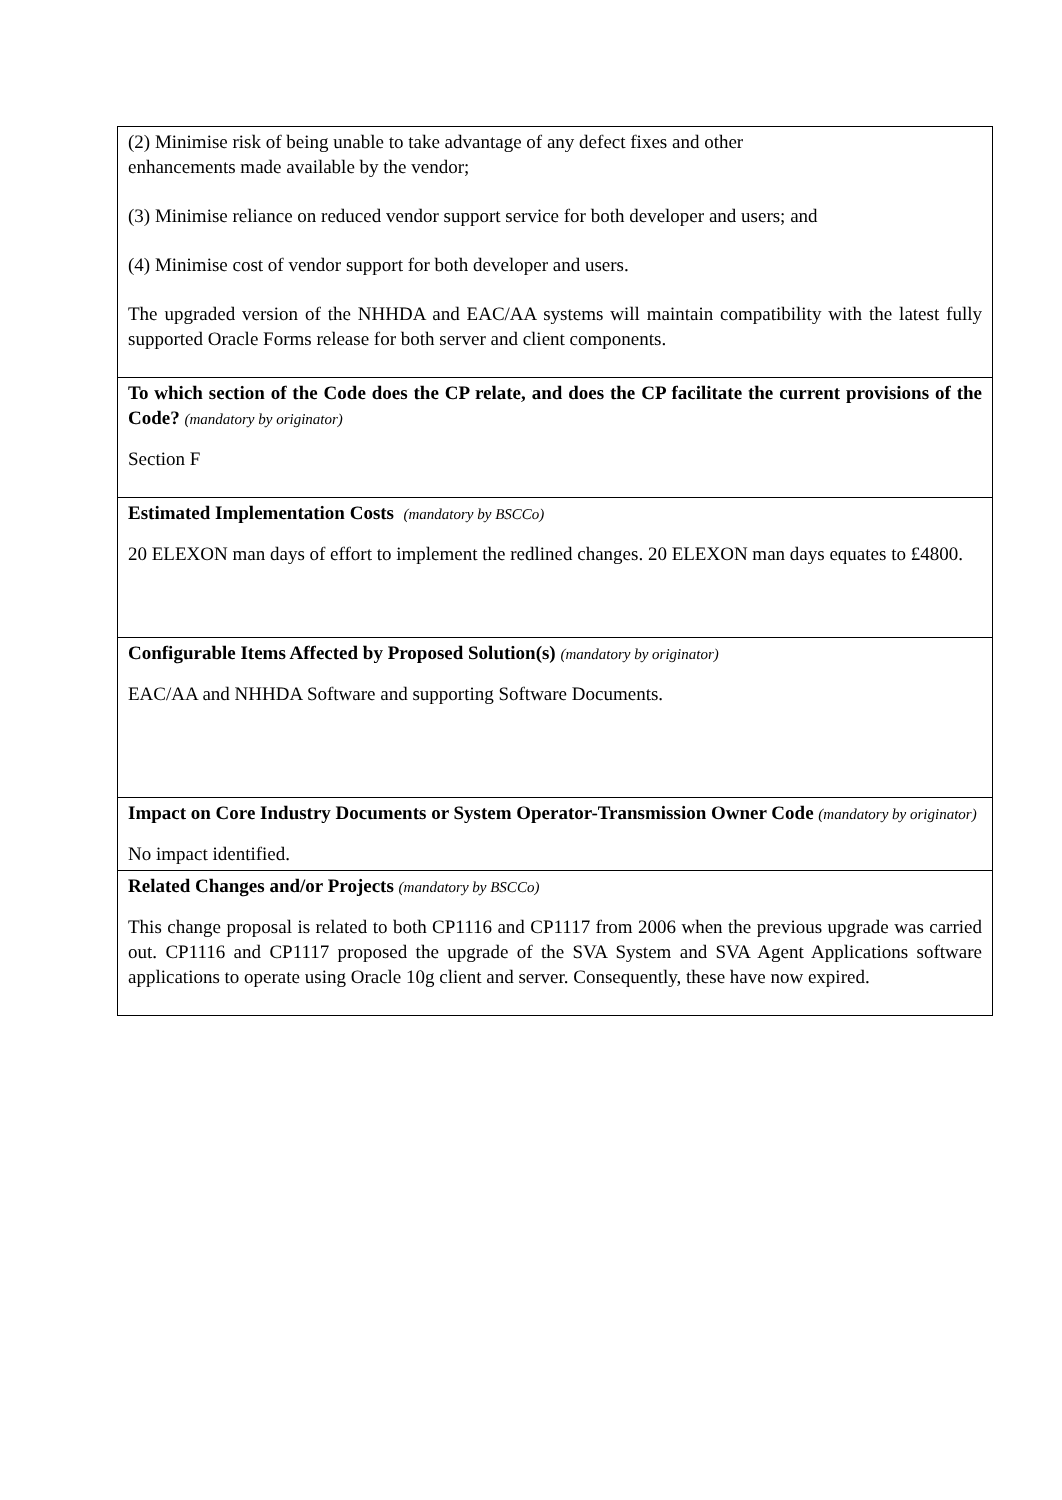| (2) Minimise risk of being unable to take advantage of any defect fixes and other enhancements made available by the vendor; (3) Minimise reliance on reduced vendor support service for both developer and users; and (4) Minimise cost of vendor support for both developer and users. The upgraded version of the NHHDA and EAC/AA systems will maintain compatibility with the latest fully supported Oracle Forms release for both server and client components. |
| To which section of the Code does the CP relate, and does the CP facilitate the current provisions of the Code? (mandatory by originator) Section F |
| Estimated Implementation Costs (mandatory by BSCCo) 20 ELEXON man days of effort to implement the redlined changes. 20 ELEXON man days equates to £4800. |
| Configurable Items Affected by Proposed Solution(s) (mandatory by originator) EAC/AA and NHHDA Software and supporting Software Documents. |
| Impact on Core Industry Documents or System Operator-Transmission Owner Code (mandatory by originator) No impact identified. |
| Related Changes and/or Projects (mandatory by BSCCo) This change proposal is related to both CP1116 and CP1117 from 2006 when the previous upgrade was carried out. CP1116 and CP1117 proposed the upgrade of the SVA System and SVA Agent Applications software applications to operate using Oracle 10g client and server. Consequently, these have now expired. |